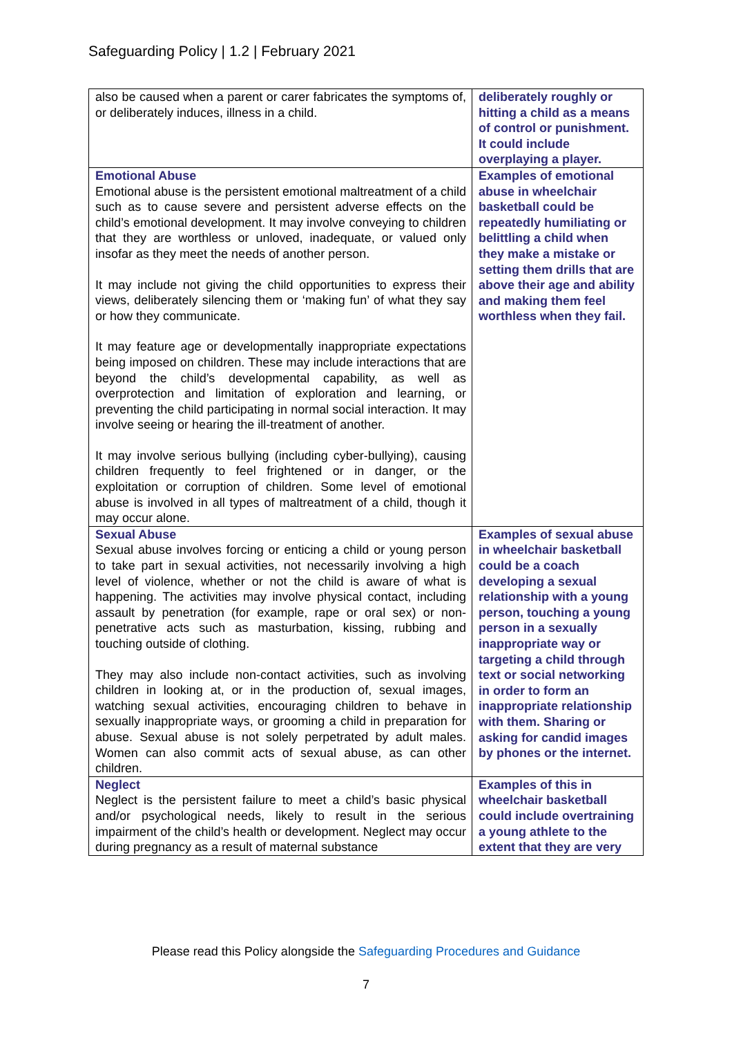Safeguarding Policy | 1.2 | February 2021
| also be caused when a parent or carer fabricates the symptoms of, or deliberately induces, illness in a child. | deliberately roughly or hitting a child as a means of control or punishment. It could include overplaying a player. |
| Emotional Abuse Emotional abuse is the persistent emotional maltreatment of a child such as to cause severe and persistent adverse effects on the child’s emotional development. It may involve conveying to children that they are worthless or unloved, inadequate, or valued only insofar as they meet the needs of another person. It may include not giving the child opportunities to express their views, deliberately silencing them or ‘making fun’ of what they say or how they communicate. It may feature age or developmentally inappropriate expectations being imposed on children. These may include interactions that are beyond the child’s developmental capability, as well as overprotection and limitation of exploration and learning, or preventing the child participating in normal social interaction. It may involve seeing or hearing the ill-treatment of another. It may involve serious bullying (including cyber-bullying), causing children frequently to feel frightened or in danger, or the exploitation or corruption of children. Some level of emotional abuse is involved in all types of maltreatment of a child, though it may occur alone. | Examples of emotional abuse in wheelchair basketball could be repeatedly humiliating or belittling a child when they make a mistake or setting them drills that are above their age and ability and making them feel worthless when they fail. |
| Sexual Abuse Sexual abuse involves forcing or enticing a child or young person to take part in sexual activities, not necessarily involving a high level of violence, whether or not the child is aware of what is happening. The activities may involve physical contact, including assault by penetration (for example, rape or oral sex) or non-penetrative acts such as masturbation, kissing, rubbing and touching outside of clothing. They may also include non-contact activities, such as involving children in looking at, or in the production of, sexual images, watching sexual activities, encouraging children to behave in sexually inappropriate ways, or grooming a child in preparation for abuse. Sexual abuse is not solely perpetrated by adult males. Women can also commit acts of sexual abuse, as can other children. | Examples of sexual abuse in wheelchair basketball could be a coach developing a sexual relationship with a young person, touching a young person in a sexually inappropriate way or targeting a child through text or social networking in order to form an inappropriate relationship with them. Sharing or asking for candid images by phones or the internet. |
| Neglect Neglect is the persistent failure to meet a child’s basic physical and/or psychological needs, likely to result in the serious impairment of the child’s health or development. Neglect may occur during pregnancy as a result of maternal substance | Examples of this in wheelchair basketball could include overtraining a young athlete to the extent that they are very |
Please read this Policy alongside the Safeguarding Procedures and Guidance
7